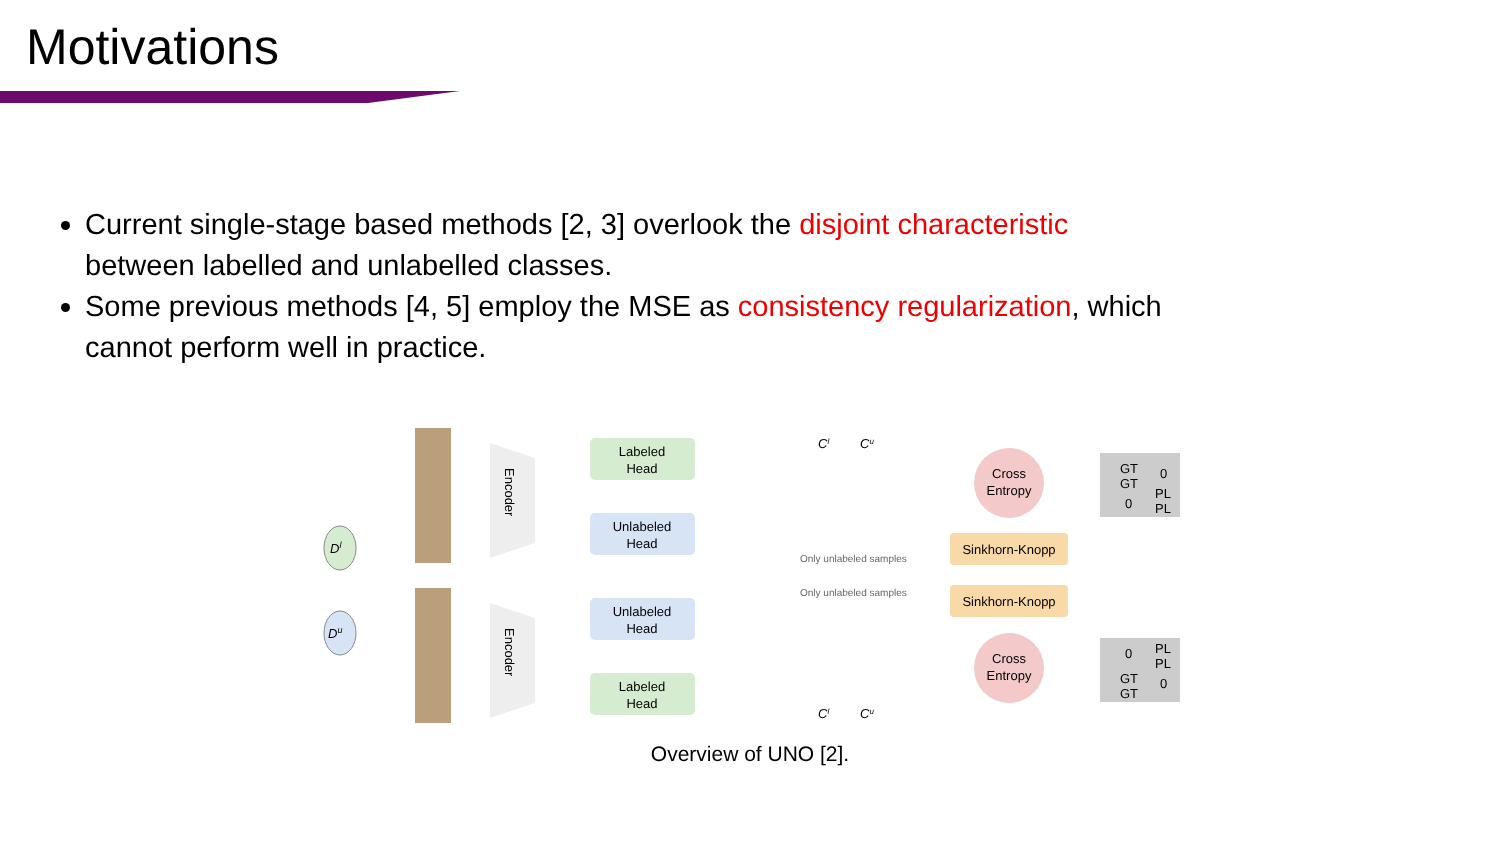Motivations
Current single-stage based methods [2, 3] overlook the disjoint characteristic between labelled and unlabelled classes.
Some previous methods [4, 5] employ the MSE as consistency regularization, which cannot perform well in practice.
Dl
Du
Encoder
Encoder
Labeled
Head
Unlabeled
Head
Unlabeled
Head
Labeled
Head
Only unlabeled samples
Only unlabeled samples
Sinkhorn-Knopp
Sinkhorn-Knopp
Cross
Entropy
Cross
Entropy
Cl
Cu
Cl
Cu
GT
GT
0
0
PL
PL
0
PL
PL
GT
GT
0
Overview of UNO [2].